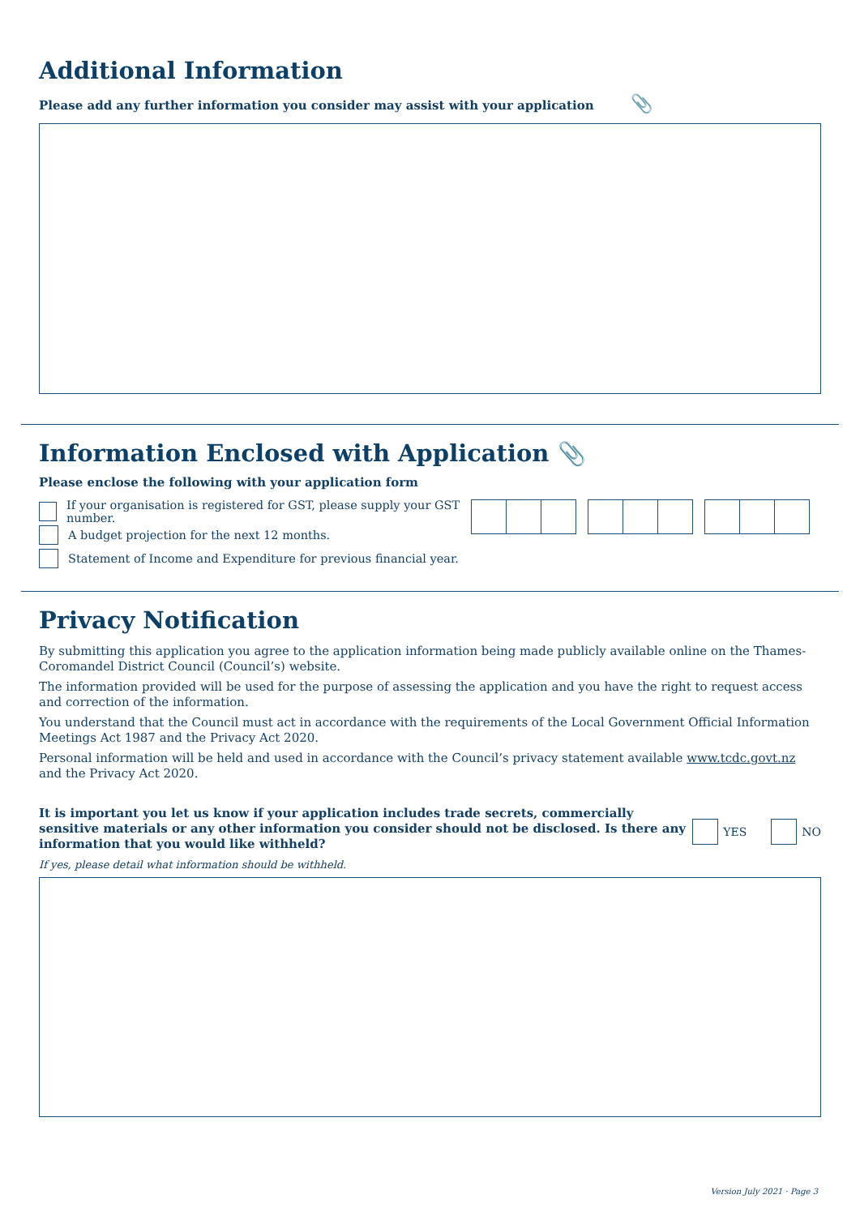Additional Information
Please add any further information you consider may assist with your application 📎
Information Enclosed with Application 📎
Please enclose the following with your application form
If your organisation is registered for GST, please supply your GST number.
A budget projection for the next 12 months.
Statement of Income and Expenditure for previous financial year.
Privacy Notification
By submitting this application you agree to the application information being made publicly available online on the Thames-Coromandel District Council (Council’s) website.
The information provided will be used for the purpose of assessing the application and you have the right to request access and correction of the information.
You understand that the Council must act in accordance with the requirements of the Local Government Official Information Meetings Act 1987 and the Privacy Act 2020.
Personal information will be held and used in accordance with the Council’s privacy statement available www.tcdc.govt.nz and the Privacy Act 2020.
It is important you let us know if your application includes trade secrets, commercially sensitive materials or any other information you consider should not be disclosed. Is there any information that you would like withheld?
YES NO
If yes, please detail what information should be withheld.
Version July 2021 · Page 3